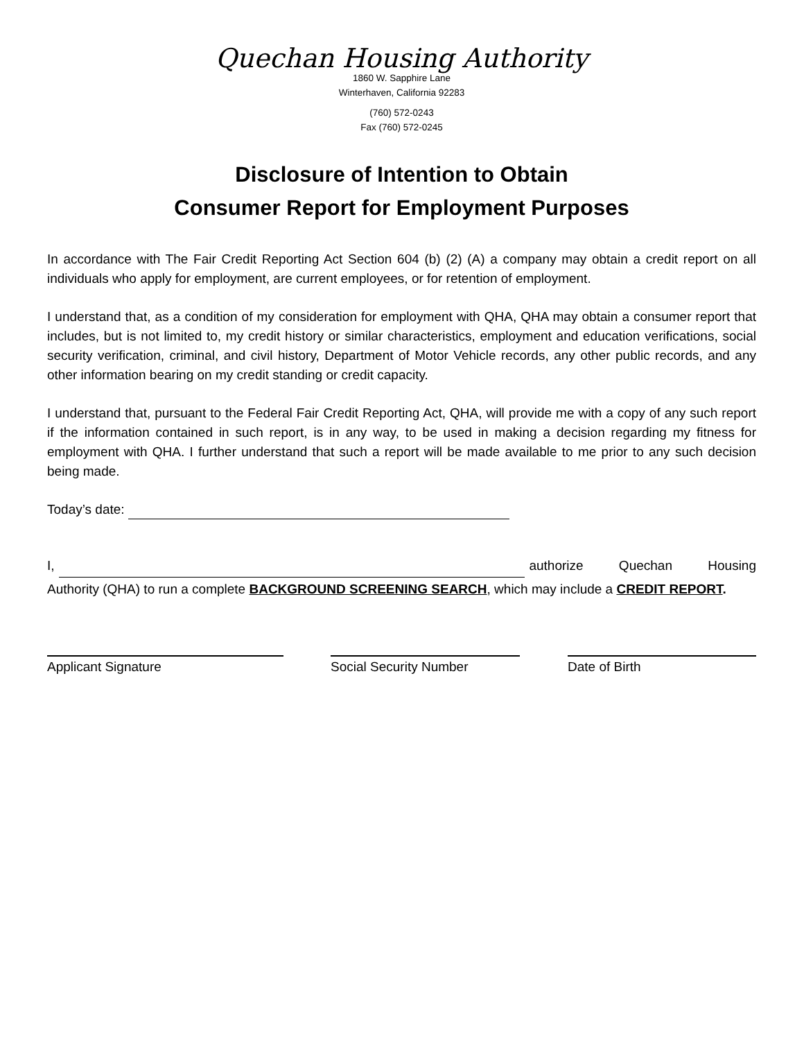Quechan Housing Authority
1860 W. Sapphire Lane
Winterhaven, California 92283
(760) 572-0243
Fax (760) 572-0245
Disclosure of Intention to Obtain
Consumer Report for Employment Purposes
In accordance with The Fair Credit Reporting Act Section 604 (b) (2) (A) a company may obtain a credit report on all individuals who apply for employment, are current employees, or for retention of employment.
I understand that, as a condition of my consideration for employment with QHA, QHA may obtain a consumer report that includes, but is not limited to, my credit history or similar characteristics, employment and education verifications, social security verification, criminal, and civil history, Department of Motor Vehicle records, any other public records, and any other information bearing on my credit standing or credit capacity.
I understand that, pursuant to the Federal Fair Credit Reporting Act, QHA, will provide me with a copy of any such report if the information contained in such report, is in any way, to be used in making a decision regarding my fitness for employment with QHA. I further understand that such a report will be made available to me prior to any such decision being made.
Today’s date:
I, authorize Quechan Housing Authority (QHA) to run a complete BACKGROUND SCREENING SEARCH, which may include a CREDIT REPORT.
Applicant Signature Social Security Number Date of Birth